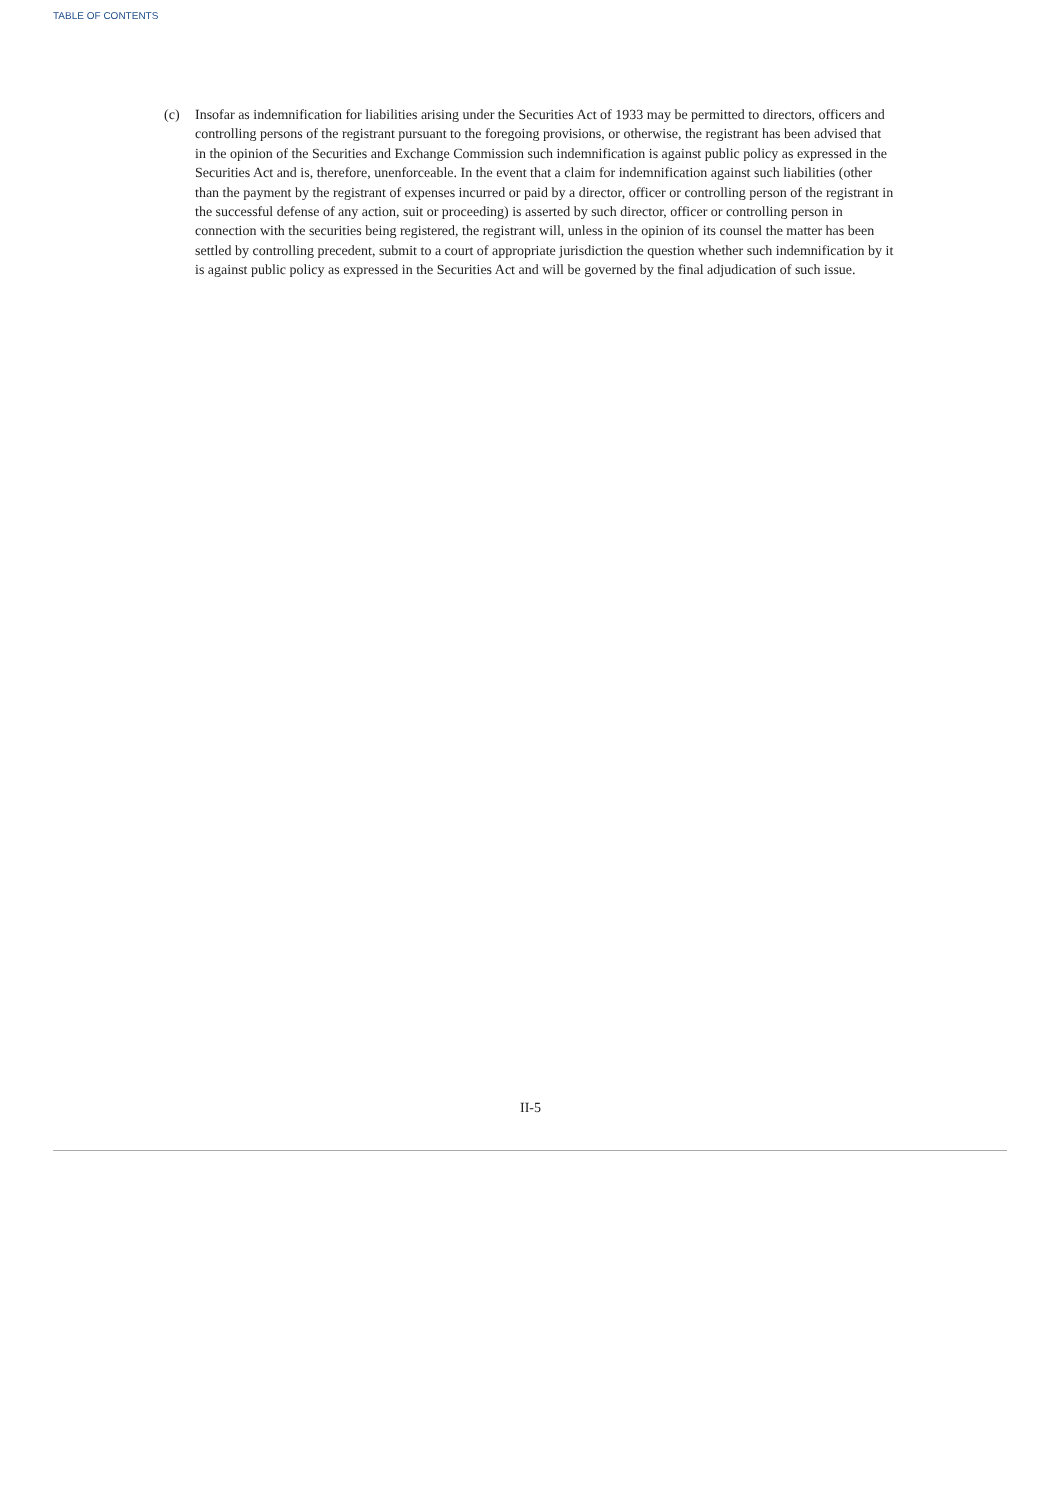TABLE OF CONTENTS
(c) Insofar as indemnification for liabilities arising under the Securities Act of 1933 may be permitted to directors, officers and controlling persons of the registrant pursuant to the foregoing provisions, or otherwise, the registrant has been advised that in the opinion of the Securities and Exchange Commission such indemnification is against public policy as expressed in the Securities Act and is, therefore, unenforceable. In the event that a claim for indemnification against such liabilities (other than the payment by the registrant of expenses incurred or paid by a director, officer or controlling person of the registrant in the successful defense of any action, suit or proceeding) is asserted by such director, officer or controlling person in connection with the securities being registered, the registrant will, unless in the opinion of its counsel the matter has been settled by controlling precedent, submit to a court of appropriate jurisdiction the question whether such indemnification by it is against public policy as expressed in the Securities Act and will be governed by the final adjudication of such issue.
II-5